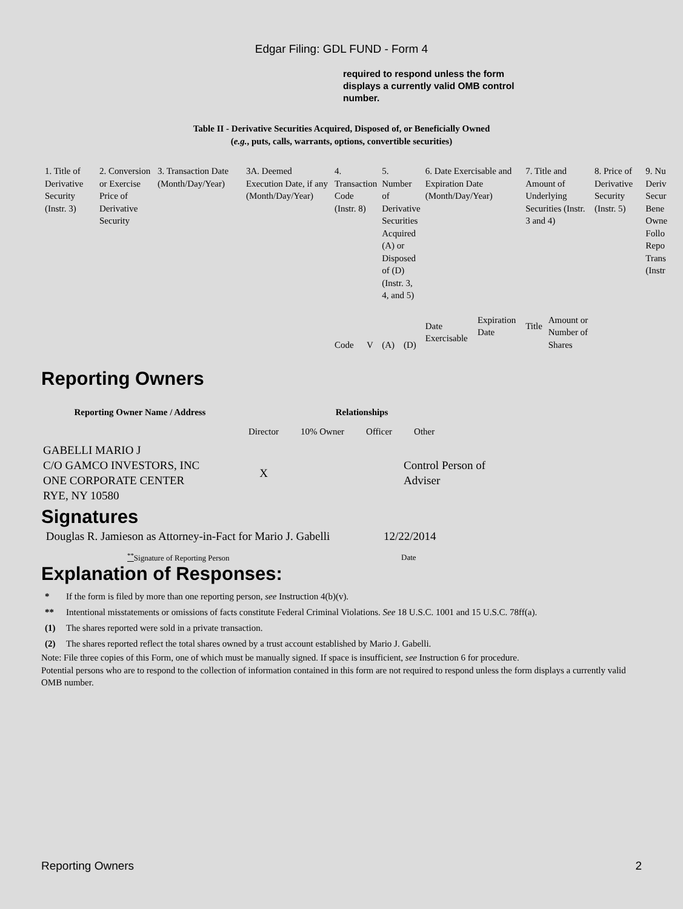Edgar Filing: GDL FUND - Form 4
required to respond unless the form displays a currently valid OMB control number.
Table II - Derivative Securities Acquired, Disposed of, or Beneficially Owned
(e.g., puts, calls, warrants, options, convertible securities)
| 1. Title of Derivative Security (Instr. 3) | 2. Conversion or Exercise Price of Derivative Security | 3. Transaction Date (Month/Day/Year) | 3A. Deemed Execution Date, if any (Month/Day/Year) | 4. Transaction Code (Instr. 8) | | 5. Number of Derivative Securities Acquired (A) or Disposed of (D) (Instr. 3, 4, and 5) | | 6. Date Exercisable and Expiration Date (Month/Day/Year) | | 7. Title and Amount of Underlying Securities (Instr. 3 and 4) | | 8. Price of Derivative Security (Instr. 5) | 9. Nu Deriv Secur Bene Owne Follo Repo Trans (Instr |
| | | | | Code | V | (A) | (D) | Date Exercisable | Expiration Date | Title | Amount or Number of Shares | | |
Reporting Owners
| Reporting Owner Name / Address | Relationships | | | |
| --- | --- | --- | --- | --- |
| | Director | 10% Owner | Officer | Other |
| GABELLI MARIO J C/O GAMCO INVESTORS, INC ONE CORPORATE CENTER RYE, NY 10580 | X | | | Control Person of Adviser |
Signatures
| Douglas R. Jamieson as Attorney-in-Fact for Mario J. Gabelli | 12/22/2014 |
| <sup>**</sup> Signature of Reporting Person | Date |
Explanation of Responses:
* If the form is filed by more than one reporting person, see Instruction 4(b)(v).
** Intentional misstatements or omissions of facts constitute Federal Criminal Violations. See 18 U.S.C. 1001 and 15 U.S.C. 78ff(a).
(1) The shares reported were sold in a private transaction.
(2) The shares reported reflect the total shares owned by a trust account established by Mario J. Gabelli.
Note: File three copies of this Form, one of which must be manually signed. If space is insufficient, see Instruction 6 for procedure.
Potential persons who are to respond to the collection of information contained in this form are not required to respond unless the form displays a currently valid OMB number.
Reporting Owners 2